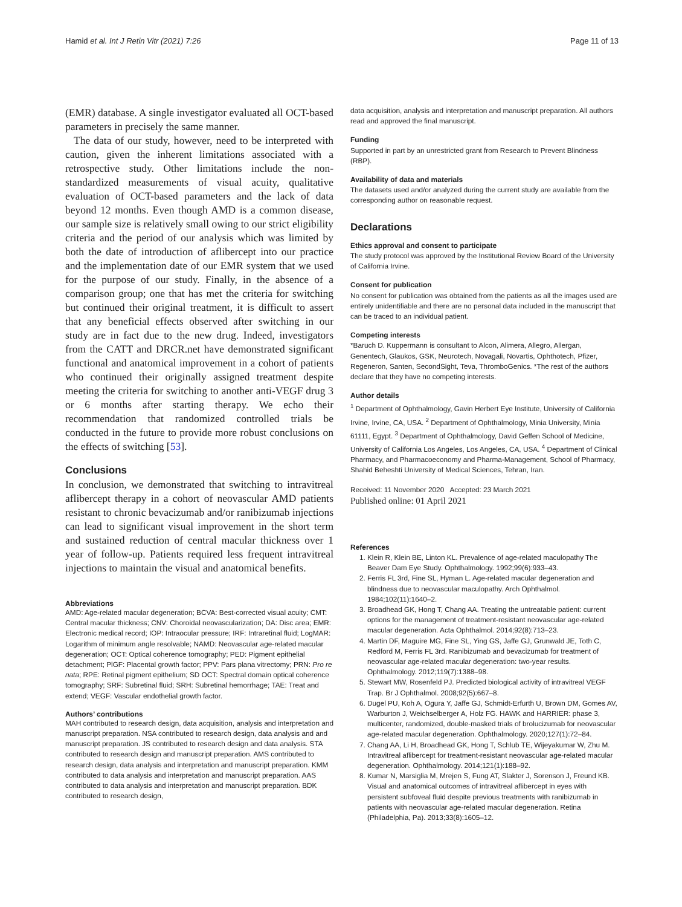Hamid et al. Int J Retin Vitr (2021) 7:26 Page 11 of 13
(EMR) database. A single investigator evaluated all OCT-based parameters in precisely the same manner.
The data of our study, however, need to be interpreted with caution, given the inherent limitations associated with a retrospective study. Other limitations include the non-standardized measurements of visual acuity, qualitative evaluation of OCT-based parameters and the lack of data beyond 12 months. Even though AMD is a common disease, our sample size is relatively small owing to our strict eligibility criteria and the period of our analysis which was limited by both the date of introduction of aflibercept into our practice and the implementation date of our EMR system that we used for the purpose of our study. Finally, in the absence of a comparison group; one that has met the criteria for switching but continued their original treatment, it is difficult to assert that any beneficial effects observed after switching in our study are in fact due to the new drug. Indeed, investigators from the CATT and DRCR.net have demonstrated significant functional and anatomical improvement in a cohort of patients who continued their originally assigned treatment despite meeting the criteria for switching to another anti-VEGF drug 3 or 6 months after starting therapy. We echo their recommendation that randomized controlled trials be conducted in the future to provide more robust conclusions on the effects of switching [53].
Conclusions
In conclusion, we demonstrated that switching to intravitreal aflibercept therapy in a cohort of neovascular AMD patients resistant to chronic bevacizumab and/or ranibizumab injections can lead to significant visual improvement in the short term and sustained reduction of central macular thickness over 1 year of follow-up. Patients required less frequent intravitreal injections to maintain the visual and anatomical benefits.
Abbreviations
AMD: Age-related macular degeneration; BCVA: Best-corrected visual acuity; CMT: Central macular thickness; CNV: Choroidal neovascularization; DA: Disc area; EMR: Electronic medical record; IOP: Intraocular pressure; IRF: Intraretinal fluid; LogMAR: Logarithm of minimum angle resolvable; NAMD: Neovascular age-related macular degeneration; OCT: Optical coherence tomography; PED: Pigment epithelial detachment; PlGF: Placental growth factor; PPV: Pars plana vitrectomy; PRN: Pro re nata; RPE: Retinal pigment epithelium; SD OCT: Spectral domain optical coherence tomography; SRF: Subretinal fluid; SRH: Subretinal hemorrhage; TAE: Treat and extend; VEGF: Vascular endothelial growth factor.
Authors’ contributions
MAH contributed to research design, data acquisition, analysis and interpretation and manuscript preparation. NSA contributed to research design, data analysis and and manuscript preparation. JS contributed to research design and data analysis. STA contributed to research design and manuscript preparation. AMS contributed to research design, data analysis and interpretation and manuscript preparation. KMM contributed to data analysis and interpretation and manuscript preparation. AAS contributed to data analysis and interpretation and manuscript preparation. BDK contributed to research design,
data acquisition, analysis and interpretation and manuscript preparation. All authors read and approved the final manuscript.
Funding
Supported in part by an unrestricted grant from Research to Prevent Blindness (RBP).
Availability of data and materials
The datasets used and/or analyzed during the current study are available from the corresponding author on reasonable request.
Declarations
Ethics approval and consent to participate
The study protocol was approved by the Institutional Review Board of the University of California Irvine.
Consent for publication
No consent for publication was obtained from the patients as all the images used are entirely unidentifiable and there are no personal data included in the manuscript that can be traced to an individual patient.
Competing interests
*Baruch D. Kuppermann is consultant to Alcon, Alimera, Allegro, Allergan, Genentech, Glaukos, GSK, Neurotech, Novagali, Novartis, Ophthotech, Pfizer, Regeneron, Santen, SecondSight, Teva, ThromboGenics. *The rest of the authors declare that they have no competing interests.
Author details
<sup>1</sup> Department of Ophthalmology, Gavin Herbert Eye Institute, University of California Irvine, Irvine, CA, USA. <sup>2</sup> Department of Ophthalmology, Minia University, Minia 61111, Egypt. <sup>3</sup> Department of Ophthalmology, David Geffen School of Medicine, University of California Los Angeles, Los Angeles, CA, USA. <sup>4</sup> Department of Clinical Pharmacy, and Pharmacoeconomy and Pharma-Management, School of Pharmacy, Shahid Beheshti University of Medical Sciences, Tehran, Iran.
Received: 11 November 2020 Accepted: 23 March 2021
Published online: 01 April 2021
References
1. Klein R, Klein BE, Linton KL. Prevalence of age-related maculopathy The Beaver Dam Eye Study. Ophthalmology. 1992;99(6):933–43.
2. Ferris FL 3rd, Fine SL, Hyman L. Age-related macular degeneration and blindness due to neovascular maculopathy. Arch Ophthalmol. 1984;102(11):1640–2.
3. Broadhead GK, Hong T, Chang AA. Treating the untreatable patient: current options for the management of treatment-resistant neovascular age-related macular degeneration. Acta Ophthalmol. 2014;92(8):713–23.
4. Martin DF, Maguire MG, Fine SL, Ying GS, Jaffe GJ, Grunwald JE, Toth C, Redford M, Ferris FL 3rd. Ranibizumab and bevacizumab for treatment of neovascular age-related macular degeneration: two-year results. Ophthalmology. 2012;119(7):1388–98.
5. Stewart MW, Rosenfeld PJ. Predicted biological activity of intravitreal VEGF Trap. Br J Ophthalmol. 2008;92(5):667–8.
6. Dugel PU, Koh A, Ogura Y, Jaffe GJ, Schmidt-Erfurth U, Brown DM, Gomes AV, Warburton J, Weichselberger A, Holz FG. HAWK and HARRIER: phase 3, multicenter, randomized, double-masked trials of brolucizumab for neovascular age-related macular degeneration. Ophthalmology. 2020;127(1):72–84.
7. Chang AA, Li H, Broadhead GK, Hong T, Schlub TE, Wijeyakumar W, Zhu M. Intravitreal aflibercept for treatment-resistant neovascular age-related macular degeneration. Ophthalmology. 2014;121(1):188–92.
8. Kumar N, Marsiglia M, Mrejen S, Fung AT, Slakter J, Sorenson J, Freund KB. Visual and anatomical outcomes of intravitreal aflibercept in eyes with persistent subfoveal fluid despite previous treatments with ranibizumab in patients with neovascular age-related macular degeneration. Retina (Philadelphia, Pa). 2013;33(8):1605–12.